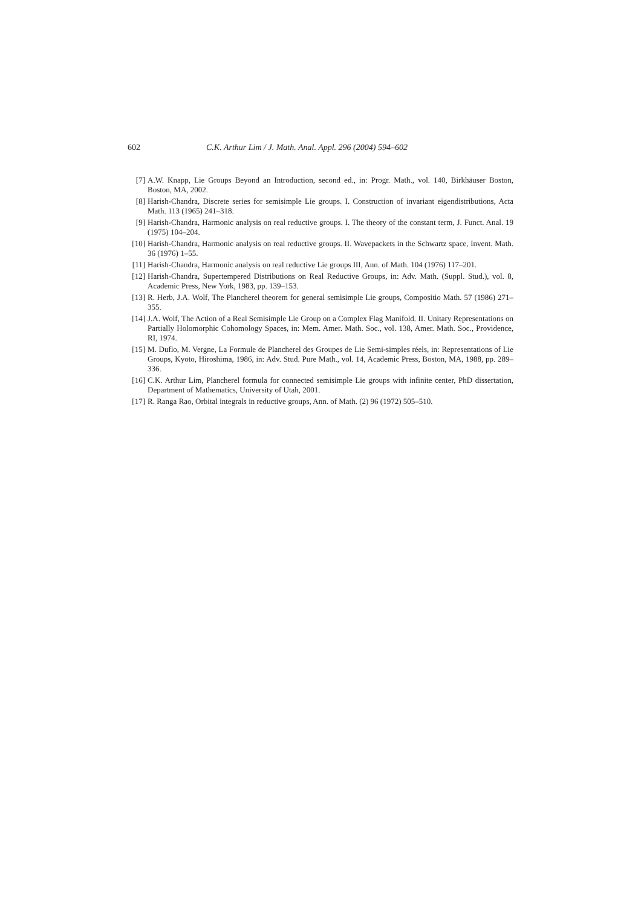602 C.K. Arthur Lim / J. Math. Anal. Appl. 296 (2004) 594–602
[7] A.W. Knapp, Lie Groups Beyond an Introduction, second ed., in: Progr. Math., vol. 140, Birkhäuser Boston, Boston, MA, 2002.
[8] Harish-Chandra, Discrete series for semisimple Lie groups. I. Construction of invariant eigendistributions, Acta Math. 113 (1965) 241–318.
[9] Harish-Chandra, Harmonic analysis on real reductive groups. I. The theory of the constant term, J. Funct. Anal. 19 (1975) 104–204.
[10] Harish-Chandra, Harmonic analysis on real reductive groups. II. Wavepackets in the Schwartz space, Invent. Math. 36 (1976) 1–55.
[11] Harish-Chandra, Harmonic analysis on real reductive Lie groups III, Ann. of Math. 104 (1976) 117–201.
[12] Harish-Chandra, Supertempered Distributions on Real Reductive Groups, in: Adv. Math. (Suppl. Stud.), vol. 8, Academic Press, New York, 1983, pp. 139–153.
[13] R. Herb, J.A. Wolf, The Plancherel theorem for general semisimple Lie groups, Compositio Math. 57 (1986) 271–355.
[14] J.A. Wolf, The Action of a Real Semisimple Lie Group on a Complex Flag Manifold. II. Unitary Representations on Partially Holomorphic Cohomology Spaces, in: Mem. Amer. Math. Soc., vol. 138, Amer. Math. Soc., Providence, RI, 1974.
[15] M. Duflo, M. Vergne, La Formule de Plancherel des Groupes de Lie Semi-simples réels, in: Representations of Lie Groups, Kyoto, Hiroshima, 1986, in: Adv. Stud. Pure Math., vol. 14, Academic Press, Boston, MA, 1988, pp. 289–336.
[16] C.K. Arthur Lim, Plancherel formula for connected semisimple Lie groups with infinite center, PhD dissertation, Department of Mathematics, University of Utah, 2001.
[17] R. Ranga Rao, Orbital integrals in reductive groups, Ann. of Math. (2) 96 (1972) 505–510.